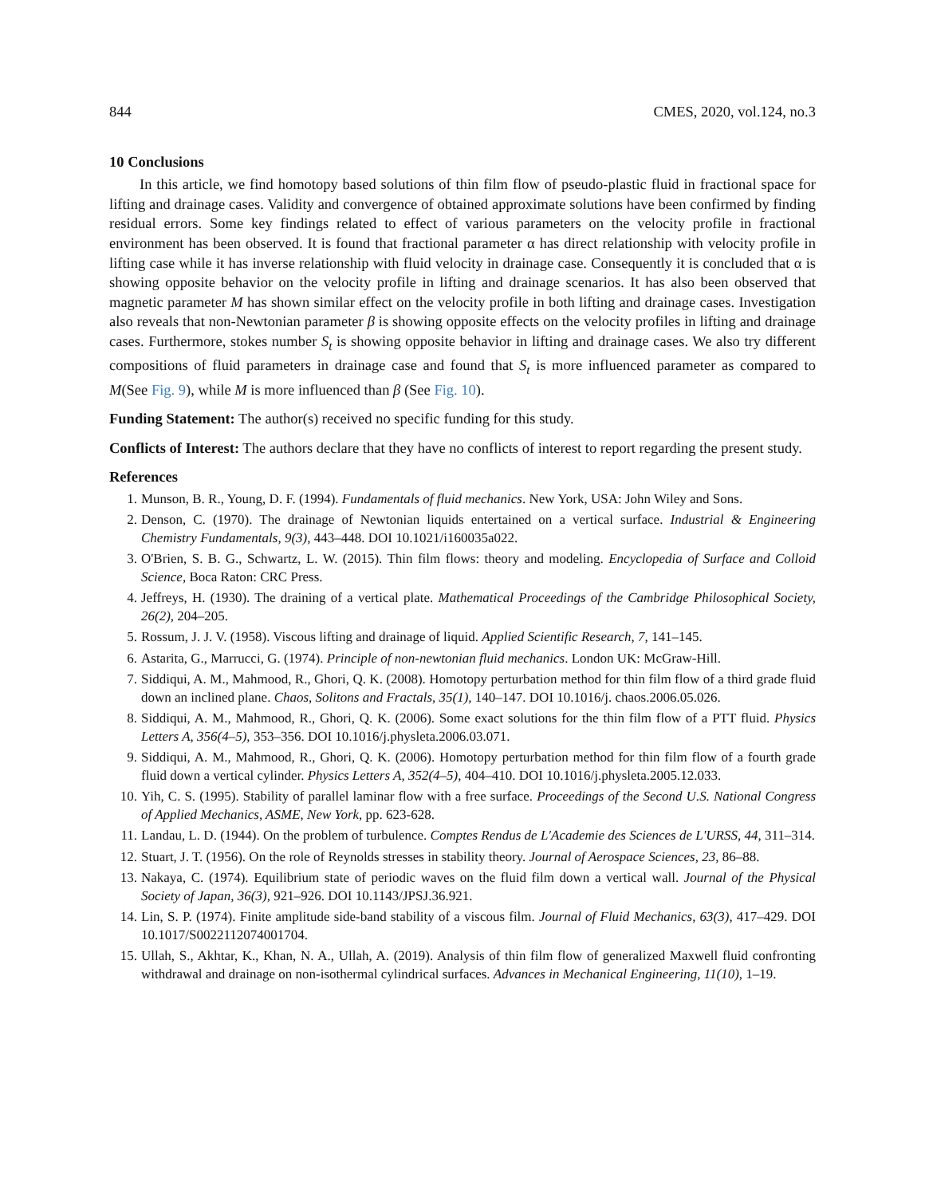844 CMES, 2020, vol.124, no.3
10 Conclusions
In this article, we find homotopy based solutions of thin film flow of pseudo-plastic fluid in fractional space for lifting and drainage cases. Validity and convergence of obtained approximate solutions have been confirmed by finding residual errors. Some key findings related to effect of various parameters on the velocity profile in fractional environment has been observed. It is found that fractional parameter α has direct relationship with velocity profile in lifting case while it has inverse relationship with fluid velocity in drainage case. Consequently it is concluded that α is showing opposite behavior on the velocity profile in lifting and drainage scenarios. It has also been observed that magnetic parameter M has shown similar effect on the velocity profile in both lifting and drainage cases. Investigation also reveals that non-Newtonian parameter β is showing opposite effects on the velocity profiles in lifting and drainage cases. Furthermore, stokes number S<sub>t</sub> is showing opposite behavior in lifting and drainage cases. We also try different compositions of fluid parameters in drainage case and found that S<sub>t</sub> is more influenced parameter as compared to M(See Fig. 9), while M is more influenced than β (See Fig. 10).
Funding Statement: The author(s) received no specific funding for this study.
Conflicts of Interest: The authors declare that they have no conflicts of interest to report regarding the present study.
References
1. Munson, B. R., Young, D. F. (1994). Fundamentals of fluid mechanics. New York, USA: John Wiley and Sons.
2. Denson, C. (1970). The drainage of Newtonian liquids entertained on a vertical surface. Industrial & Engineering Chemistry Fundamentals, 9(3), 443–448. DOI 10.1021/i160035a022.
3. O'Brien, S. B. G., Schwartz, L. W. (2015). Thin film flows: theory and modeling. Encyclopedia of Surface and Colloid Science, Boca Raton: CRC Press.
4. Jeffreys, H. (1930). The draining of a vertical plate. Mathematical Proceedings of the Cambridge Philosophical Society, 26(2), 204–205.
5. Rossum, J. J. V. (1958). Viscous lifting and drainage of liquid. Applied Scientific Research, 7, 141–145.
6. Astarita, G., Marrucci, G. (1974). Principle of non-newtonian fluid mechanics. London UK: McGraw-Hill.
7. Siddiqui, A. M., Mahmood, R., Ghori, Q. K. (2008). Homotopy perturbation method for thin film flow of a third grade fluid down an inclined plane. Chaos, Solitons and Fractals, 35(1), 140–147. DOI 10.1016/j. chaos.2006.05.026.
8. Siddiqui, A. M., Mahmood, R., Ghori, Q. K. (2006). Some exact solutions for the thin film flow of a PTT fluid. Physics Letters A, 356(4–5), 353–356. DOI 10.1016/j.physleta.2006.03.071.
9. Siddiqui, A. M., Mahmood, R., Ghori, Q. K. (2006). Homotopy perturbation method for thin film flow of a fourth grade fluid down a vertical cylinder. Physics Letters A, 352(4–5), 404–410. DOI 10.1016/j.physleta.2005.12.033.
10. Yih, C. S. (1995). Stability of parallel laminar flow with a free surface. Proceedings of the Second U.S. National Congress of Applied Mechanics, ASME, New York, pp. 623-628.
11. Landau, L. D. (1944). On the problem of turbulence. Comptes Rendus de L'Academie des Sciences de L'URSS, 44, 311–314.
12. Stuart, J. T. (1956). On the role of Reynolds stresses in stability theory. Journal of Aerospace Sciences, 23, 86–88.
13. Nakaya, C. (1974). Equilibrium state of periodic waves on the fluid film down a vertical wall. Journal of the Physical Society of Japan, 36(3), 921–926. DOI 10.1143/JPSJ.36.921.
14. Lin, S. P. (1974). Finite amplitude side-band stability of a viscous film. Journal of Fluid Mechanics, 63(3), 417–429. DOI 10.1017/S0022112074001704.
15. Ullah, S., Akhtar, K., Khan, N. A., Ullah, A. (2019). Analysis of thin film flow of generalized Maxwell fluid confronting withdrawal and drainage on non-isothermal cylindrical surfaces. Advances in Mechanical Engineering, 11(10), 1–19.